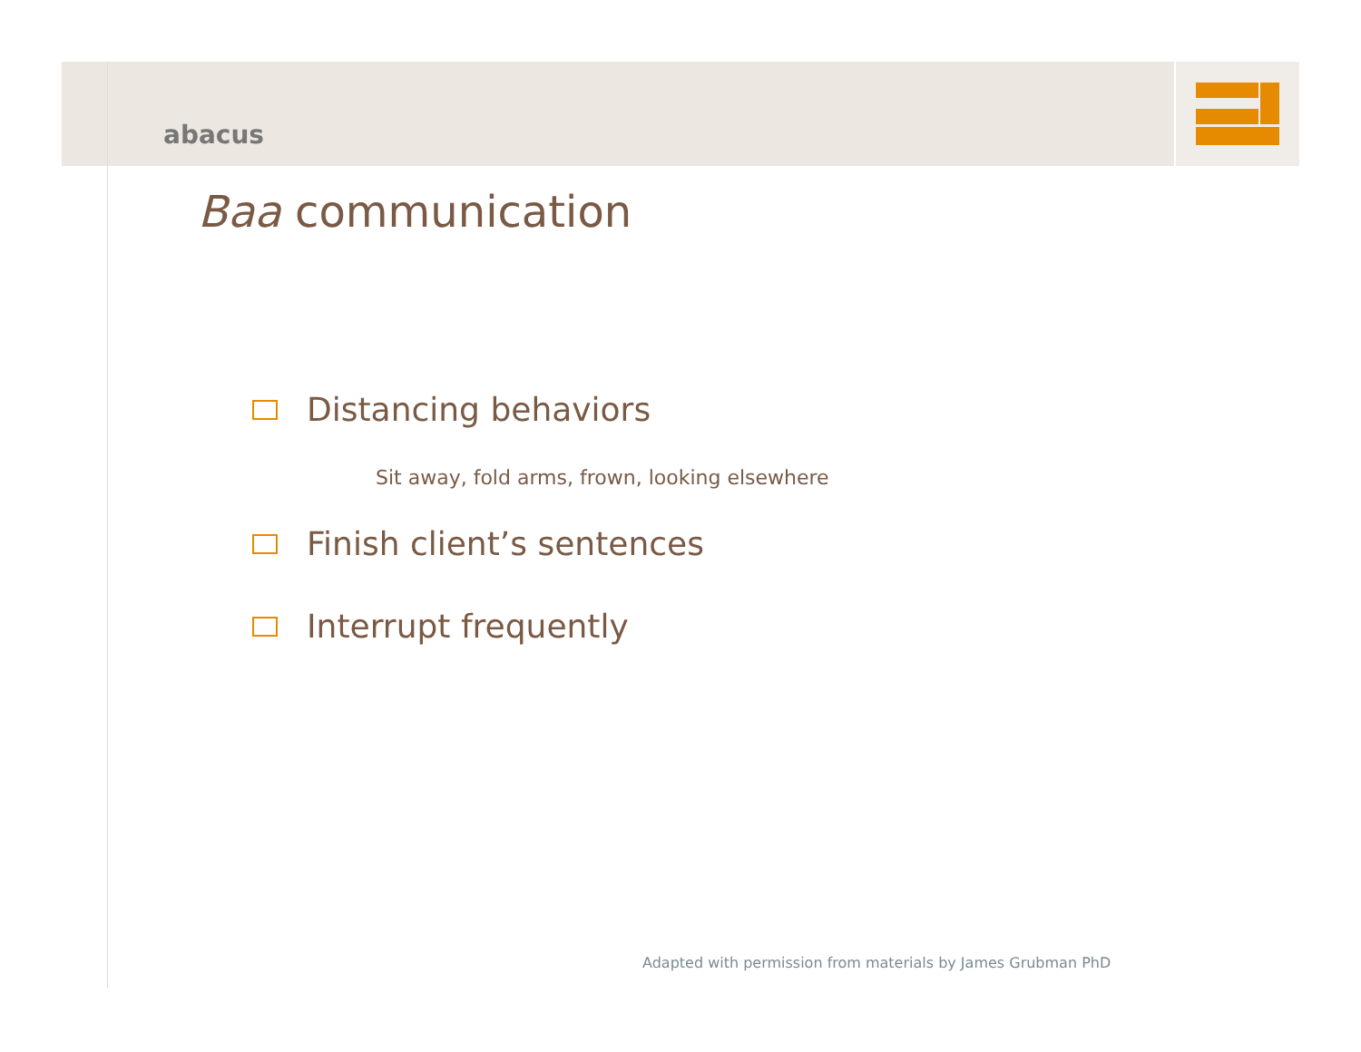abacus
Baa communication
Distancing behaviors
Sit away, fold arms, frown, looking elsewhere
Finish client’s sentences
Interrupt frequently
Adapted with permission from materials by James Grubman PhD